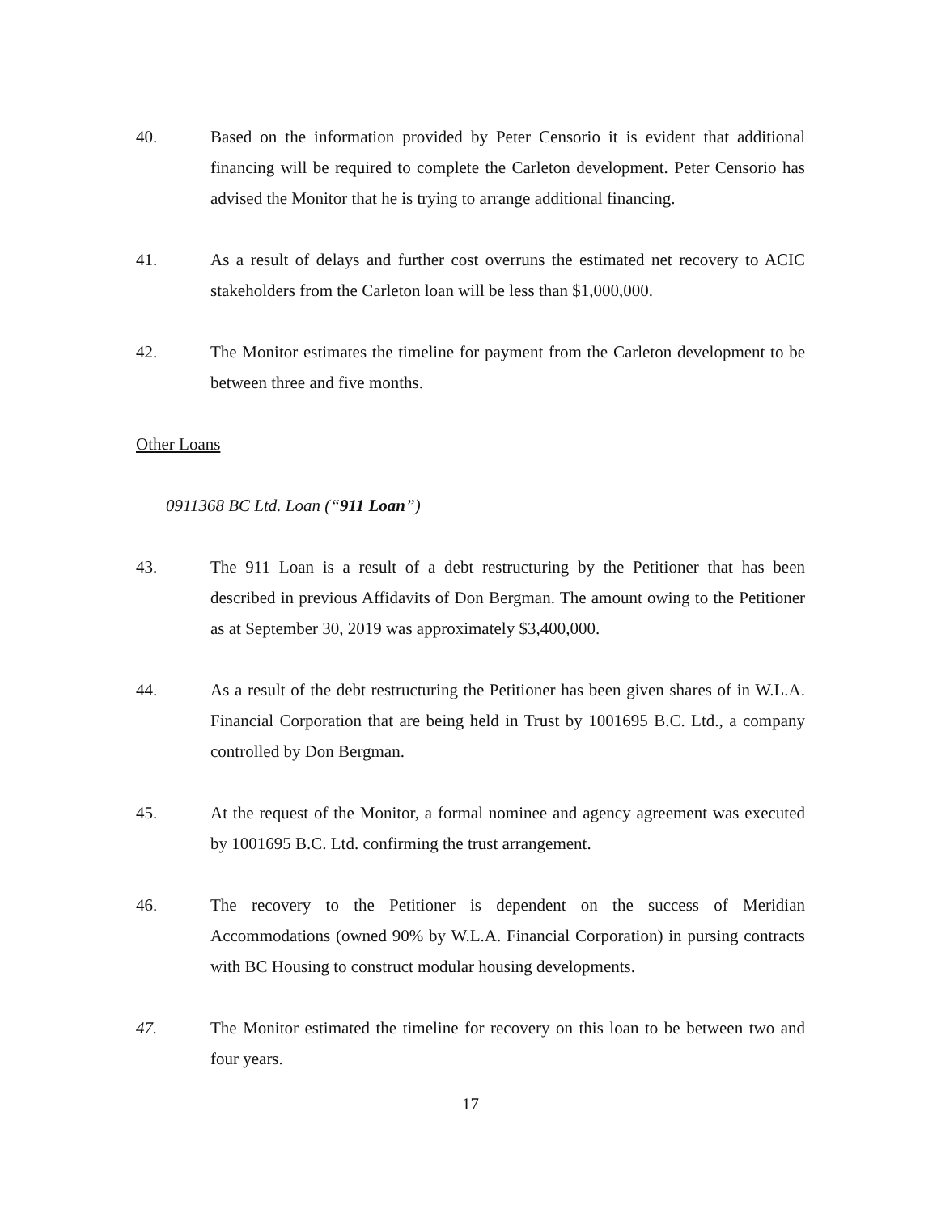40. Based on the information provided by Peter Censorio it is evident that additional financing will be required to complete the Carleton development. Peter Censorio has advised the Monitor that he is trying to arrange additional financing.
41. As a result of delays and further cost overruns the estimated net recovery to ACIC stakeholders from the Carleton loan will be less than $1,000,000.
42. The Monitor estimates the timeline for payment from the Carleton development to be between three and five months.
Other Loans
0911368 BC Ltd. Loan (“911 Loan”)
43. The 911 Loan is a result of a debt restructuring by the Petitioner that has been described in previous Affidavits of Don Bergman. The amount owing to the Petitioner as at September 30, 2019 was approximately $3,400,000.
44. As a result of the debt restructuring the Petitioner has been given shares of in W.L.A. Financial Corporation that are being held in Trust by 1001695 B.C. Ltd., a company controlled by Don Bergman.
45. At the request of the Monitor, a formal nominee and agency agreement was executed by 1001695 B.C. Ltd. confirming the trust arrangement.
46. The recovery to the Petitioner is dependent on the success of Meridian Accommodations (owned 90% by W.L.A. Financial Corporation) in pursing contracts with BC Housing to construct modular housing developments.
47. The Monitor estimated the timeline for recovery on this loan to be between two and four years.
17